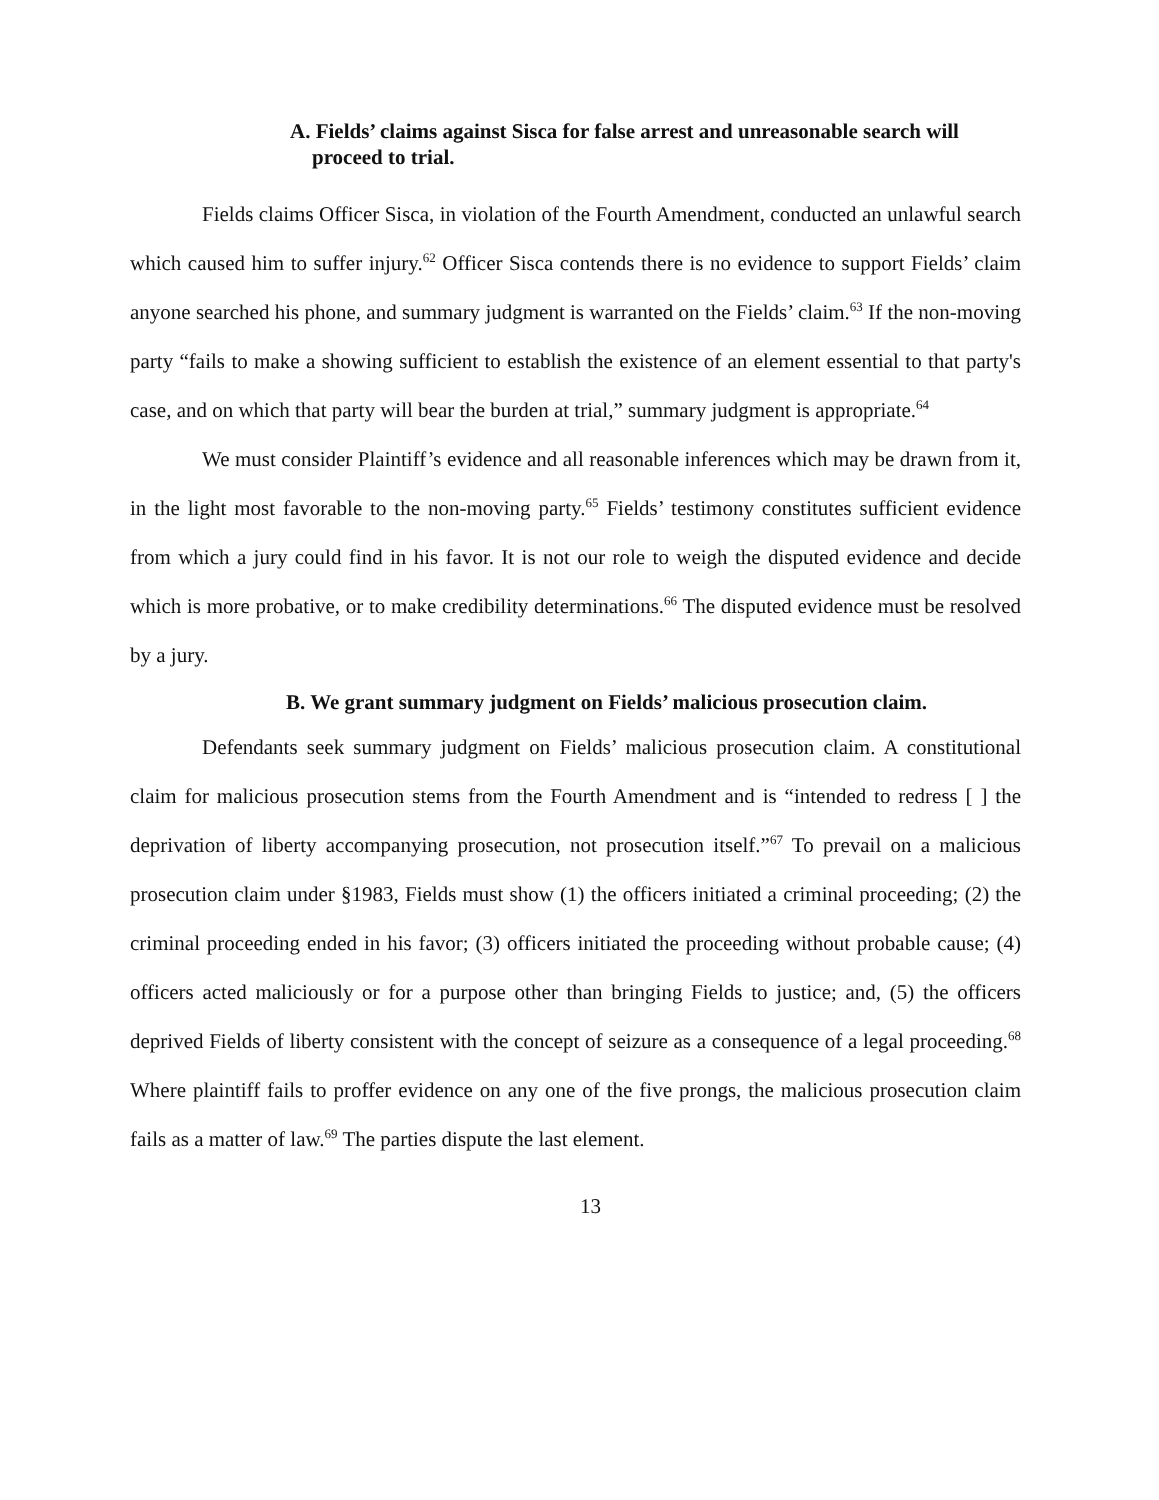A. Fields’ claims against Sisca for false arrest and unreasonable search will proceed to trial.
Fields claims Officer Sisca, in violation of the Fourth Amendment, conducted an unlawful search which caused him to suffer injury.<sup>62</sup> Officer Sisca contends there is no evidence to support Fields’ claim anyone searched his phone, and summary judgment is warranted on the Fields’ claim.<sup>63</sup> If the non-moving party “fails to make a showing sufficient to establish the existence of an element essential to that party's case, and on which that party will bear the burden at trial,” summary judgment is appropriate.<sup>64</sup>
We must consider Plaintiff’s evidence and all reasonable inferences which may be drawn from it, in the light most favorable to the non-moving party.<sup>65</sup> Fields’ testimony constitutes sufficient evidence from which a jury could find in his favor. It is not our role to weigh the disputed evidence and decide which is more probative, or to make credibility determinations.<sup>66</sup> The disputed evidence must be resolved by a jury.
B. We grant summary judgment on Fields’ malicious prosecution claim.
Defendants seek summary judgment on Fields’ malicious prosecution claim. A constitutional claim for malicious prosecution stems from the Fourth Amendment and is “intended to redress [ ] the deprivation of liberty accompanying prosecution, not prosecution itself.”<sup>67</sup> To prevail on a malicious prosecution claim under §1983, Fields must show (1) the officers initiated a criminal proceeding; (2) the criminal proceeding ended in his favor; (3) officers initiated the proceeding without probable cause; (4) officers acted maliciously or for a purpose other than bringing Fields to justice; and, (5) the officers deprived Fields of liberty consistent with the concept of seizure as a consequence of a legal proceeding.<sup>68</sup> Where plaintiff fails to proffer evidence on any one of the five prongs, the malicious prosecution claim fails as a matter of law.<sup>69</sup> The parties dispute the last element.
13